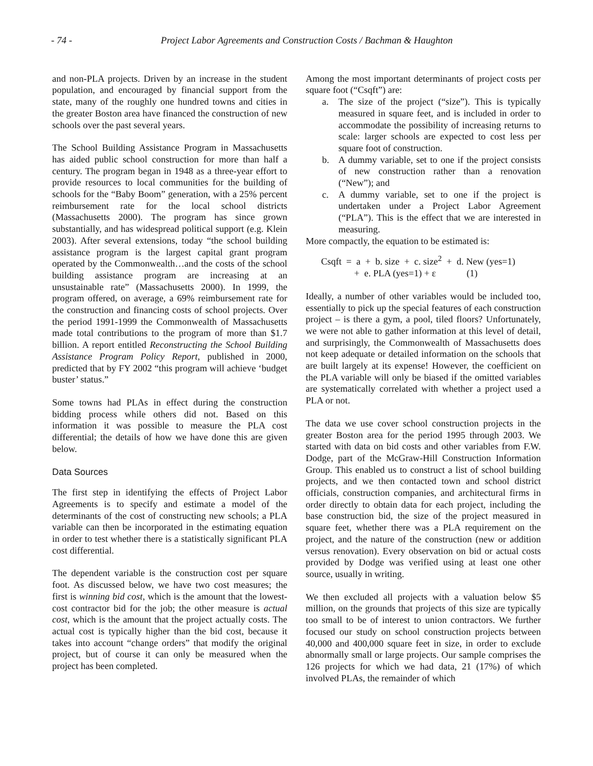- 74 - Project Labor Agreements and Construction Costs / Bachman & Haughton
and non-PLA projects. Driven by an increase in the student population, and encouraged by financial support from the state, many of the roughly one hundred towns and cities in the greater Boston area have financed the construction of new schools over the past several years.
The School Building Assistance Program in Massachusetts has aided public school construction for more than half a century. The program began in 1948 as a three-year effort to provide resources to local communities for the building of schools for the “Baby Boom” generation, with a 25% percent reimbursement rate for the local school districts (Massachusetts 2000). The program has since grown substantially, and has widespread political support (e.g. Klein 2003). After several extensions, today “the school building assistance program is the largest capital grant program operated by the Commonwealth…and the costs of the school building assistance program are increasing at an unsustainable rate” (Massachusetts 2000). In 1999, the program offered, on average, a 69% reimbursement rate for the construction and financing costs of school projects. Over the period 1991-1999 the Commonwealth of Massachusetts made total contributions to the program of more than $1.7 billion. A report entitled Reconstructing the School Building Assistance Program Policy Report, published in 2000, predicted that by FY 2002 “this program will achieve ‘budget buster’ status.”
Some towns had PLAs in effect during the construction bidding process while others did not. Based on this information it was possible to measure the PLA cost differential; the details of how we have done this are given below.
Data Sources
The first step in identifying the effects of Project Labor Agreements is to specify and estimate a model of the determinants of the cost of constructing new schools; a PLA variable can then be incorporated in the estimating equation in order to test whether there is a statistically significant PLA cost differential.
The dependent variable is the construction cost per square foot. As discussed below, we have two cost measures; the first is winning bid cost, which is the amount that the lowest-cost contractor bid for the job; the other measure is actual cost, which is the amount that the project actually costs. The actual cost is typically higher than the bid cost, because it takes into account “change orders” that modify the original project, but of course it can only be measured when the project has been completed.
Among the most important determinants of project costs per square foot (“Csqft”) are:
a. The size of the project (“size”). This is typically measured in square feet, and is included in order to accommodate the possibility of increasing returns to scale: larger schools are expected to cost less per square foot of construction.
b. A dummy variable, set to one if the project consists of new construction rather than a renovation (“New”); and
c. A dummy variable, set to one if the project is undertaken under a Project Labor Agreement (“PLA”). This is the effect that we are interested in measuring.
More compactly, the equation to be estimated is:
Csqft = a + b. size + c. size<sup>2</sup> + d. New (yes=1) + e. PLA (yes=1) + ε (1)
Ideally, a number of other variables would be included too, essentially to pick up the special features of each construction project – is there a gym, a pool, tiled floors? Unfortunately, we were not able to gather information at this level of detail, and surprisingly, the Commonwealth of Massachusetts does not keep adequate or detailed information on the schools that are built largely at its expense! However, the coefficient on the PLA variable will only be biased if the omitted variables are systematically correlated with whether a project used a PLA or not.
The data we use cover school construction projects in the greater Boston area for the period 1995 through 2003. We started with data on bid costs and other variables from F.W. Dodge, part of the McGraw-Hill Construction Information Group. This enabled us to construct a list of school building projects, and we then contacted town and school district officials, construction companies, and architectural firms in order directly to obtain data for each project, including the base construction bid, the size of the project measured in square feet, whether there was a PLA requirement on the project, and the nature of the construction (new or addition versus renovation). Every observation on bid or actual costs provided by Dodge was verified using at least one other source, usually in writing.
We then excluded all projects with a valuation below $5 million, on the grounds that projects of this size are typically too small to be of interest to union contractors. We further focused our study on school construction projects between 40,000 and 400,000 square feet in size, in order to exclude abnormally small or large projects. Our sample comprises the 126 projects for which we had data, 21 (17%) of which involved PLAs, the remainder of which